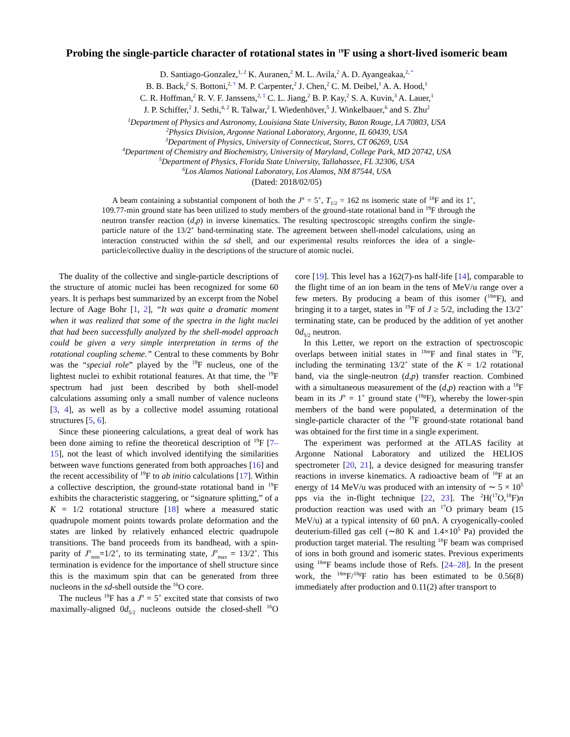Probing the single-particle character of rotational states in <sup>19</sup>F using a short-lived isomeric beam
D. Santiago-Gonzalez,<sup>1, 2</sup> K. Auranen,<sup>2</sup> M. L. Avila,<sup>2</sup> A. D. Ayangeakaa,<sup>2, *</sup>
B. B. Back,<sup>2</sup> S. Bottoni,<sup>2, †</sup> M. P. Carpenter,<sup>2</sup> J. Chen,<sup>2</sup> C. M. Deibel,<sup>1</sup> A. A. Hood,<sup>1</sup>
C. R. Hoffman,<sup>2</sup> R. V. F. Janssens,<sup>2, ‡</sup> C. L. Jiang,<sup>2</sup> B. P. Kay,<sup>2</sup> S. A. Kuvin,<sup>3</sup> A. Lauer,<sup>1</sup>
J. P. Schiffer,<sup>2</sup> J. Sethi,<sup>4, 2</sup> R. Talwar,<sup>2</sup> I. Wiedenhöver,<sup>5</sup> J. Winkelbauer,<sup>6</sup> and S. Zhu<sup>2</sup>
<sup>1</sup> Department of Physics and Astronomy, Louisiana State University, Baton Rouge, LA 70803, USA
<sup>2</sup> Physics Division, Argonne National Laboratory, Argonne, IL 60439, USA
<sup>3</sup> Department of Physics, University of Connecticut, Storrs, CT 06269, USA
<sup>4</sup> Department of Chemistry and Biochemistry, University of Maryland, College Park, MD 20742, USA
<sup>5</sup> Department of Physics, Florida State University, Tallahassee, FL 32306, USA
<sup>6</sup> Los Alamos National Laboratory, Los Alamos, NM 87544, USA
(Dated: 2018/02/05)
A beam containing a substantial component of both the J<sup>π</sup> = 5<sup>+</sup>, T<sub>1/2</sub> = 162 ns isomeric state of <sup>18</sup>F and its 1<sup>+</sup>, 109.77-min ground state has been utilized to study members of the ground-state rotational band in <sup>19</sup>F through the neutron transfer reaction (d,p) in inverse kinematics. The resulting spectroscopic strengths confirm the single-particle nature of the 13/2<sup>+</sup> band-terminating state. The agreement between shell-model calculations, using an interaction constructed within the sd shell, and our experimental results reinforces the idea of a single-particle/collective duality in the descriptions of the structure of atomic nuclei.
The duality of the collective and single-particle descriptions of the structure of atomic nuclei has been recognized for some 60 years. It is perhaps best summarized by an excerpt from the Nobel lecture of Aage Bohr [1, 2], “It was quite a dramatic moment when it was realized that some of the spectra in the light nuclei that had been successfully analyzed by the shell-model approach could be given a very simple interpretation in terms of the rotational coupling scheme.” Central to these comments by Bohr was the “special role” played by the <sup>19</sup>F nucleus, one of the lightest nuclei to exhibit rotational features. At that time, the <sup>19</sup>F spectrum had just been described by both shell-model calculations assuming only a small number of valence nucleons [3, 4], as well as by a collective model assuming rotational structures [5, 6].
Since these pioneering calculations, a great deal of work has been done aiming to refine the theoretical description of <sup>19</sup>F [7–15], not the least of which involved identifying the similarities between wave functions generated from both approaches [16] and the recent accessibility of <sup>19</sup>F to ab initio calculations [17]. Within a collective description, the ground-state rotational band in <sup>19</sup>F exhibits the characteristic staggering, or “signature splitting,” of a K = 1/2 rotational structure [18] where a measured static quadrupole moment points towards prolate deformation and the states are linked by relatively enhanced electric quadrupole transitions. The band proceeds from its bandhead, with a spin-parity of J<sup>π</sup><sub>min</sub>=1/2<sup>+</sup>, to its terminating state, J<sup>π</sup><sub>max</sub> = 13/2<sup>+</sup>. This termination is evidence for the importance of shell structure since this is the maximum spin that can be generated from three nucleons in the sd-shell outside the <sup>16</sup>O core.
The nucleus <sup>18</sup>F has a J<sup>π</sup> = 5<sup>+</sup> excited state that consists of two maximally-aligned 0d<sub>5/2</sub> nucleons outside the closed-shell <sup>16</sup>O core [19]. This level has a 162(7)-ns half-life [14], comparable to the flight time of an ion beam in the tens of MeV/u range over a few meters. By producing a beam of this isomer (<sup>18m</sup>F), and bringing it to a target, states in <sup>19</sup>F of J ≥ 5/2, including the 13/2<sup>+</sup> terminating state, can be produced by the addition of yet another 0d<sub>5/2</sub> neutron.
In this Letter, we report on the extraction of spectroscopic overlaps between initial states in <sup>18m</sup>F and final states in <sup>19</sup>F, including the terminating 13/2<sup>+</sup> state of the K = 1/2 rotational band, via the single-neutron (d,p) transfer reaction. Combined with a simultaneous measurement of the (d,p) reaction with a <sup>18</sup>F beam in its J<sup>π</sup> = 1<sup>+</sup> ground state (<sup>18g</sup>F), whereby the lower-spin members of the band were populated, a determination of the single-particle character of the <sup>19</sup>F ground-state rotational band was obtained for the first time in a single experiment.
The experiment was performed at the ATLAS facility at Argonne National Laboratory and utilized the HELIOS spectrometer [20, 21], a device designed for measuring transfer reactions in inverse kinematics. A radioactive beam of <sup>18</sup>F at an energy of 14 MeV/u was produced with an intensity of ∼ 5 × 10<sup>5</sup> pps via the in-flight technique [22, 23]. The <sup>2</sup>H(<sup>17</sup>O,<sup>18</sup>F)n production reaction was used with an <sup>17</sup>O primary beam (15 MeV/u) at a typical intensity of 60 pnA. A cryogenically-cooled deuterium-filled gas cell (∼80 K and 1.4×10<sup>5</sup> Pa) provided the production target material. The resulting <sup>18</sup>F beam was comprised of ions in both ground and isomeric states. Previous experiments using <sup>18m</sup>F beams include those of Refs. [24–28]. In the present work, the <sup>18m</sup>F/<sup>18g</sup>F ratio has been estimated to be 0.56(8) immediately after production and 0.11(2) after transport to